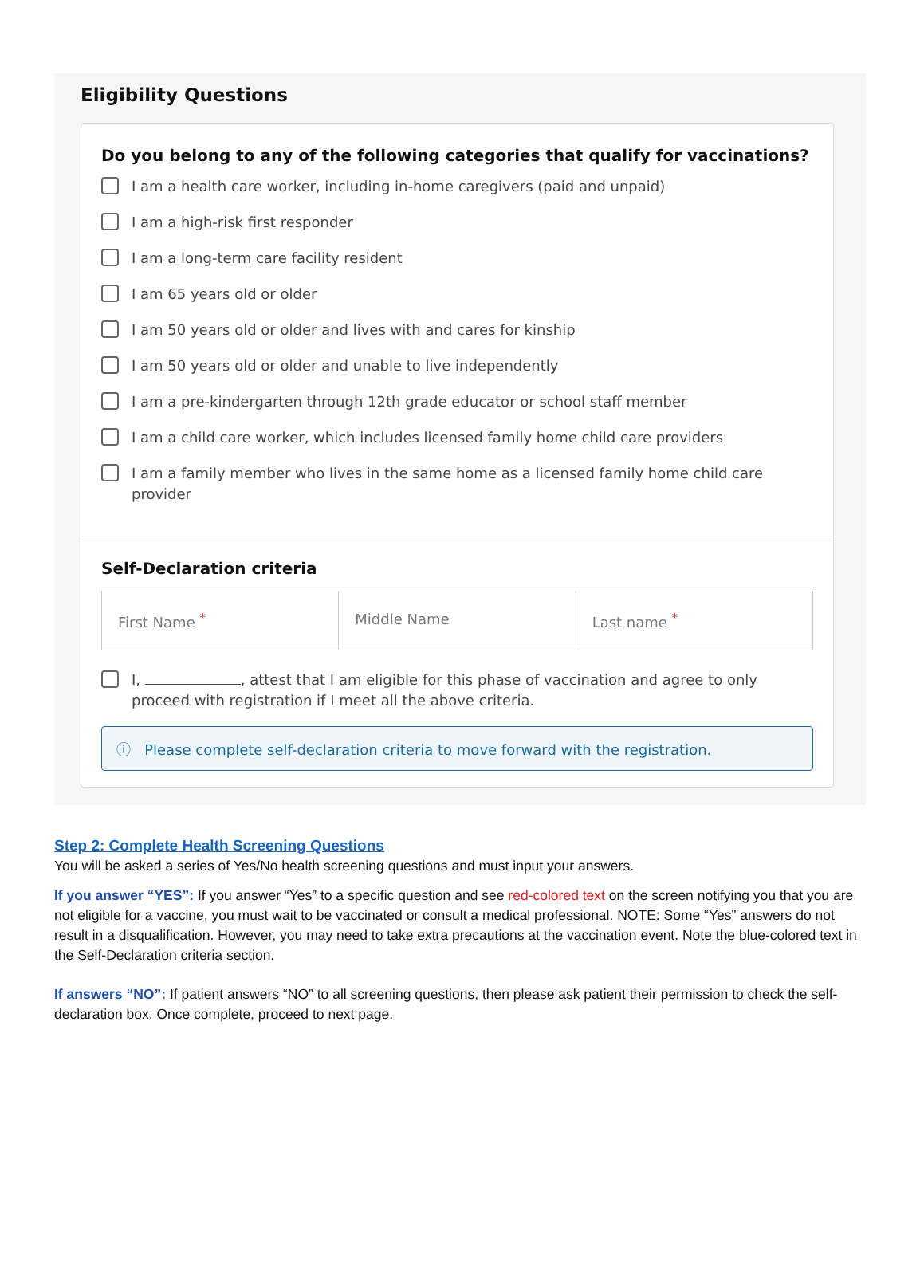Eligibility Questions
Do you belong to any of the following categories that qualify for vaccinations?
I am a health care worker, including in-home caregivers (paid and unpaid)
I am a high-risk first responder
I am a long-term care facility resident
I am 65 years old or older
I am 50 years old or older and lives with and cares for kinship
I am 50 years old or older and unable to live independently
I am a pre-kindergarten through 12th grade educator or school staff member
I am a child care worker, which includes licensed family home child care providers
I am a family member who lives in the same home as a licensed family home child care provider
Self-Declaration criteria
First Name <sup>*</sup> Middle Name Last name <sup>*</sup>
I, , attest that I am eligible for this phase of vaccination and agree to only proceed with registration if I meet all the above criteria.
ⓘ Please complete self-declaration criteria to move forward with the registration.
Step 2: Complete Health Screening Questions
You will be asked a series of Yes/No health screening questions and must input your answers.
If you answer “YES”: If you answer “Yes” to a specific question and see red-colored text on the screen notifying you that you are not eligible for a vaccine, you must wait to be vaccinated or consult a medical professional. NOTE: Some “Yes” answers do not result in a disqualification. However, you may need to take extra precautions at the vaccination event. Note the blue-colored text in the Self-Declaration criteria section.
If answers “NO”: If patient answers “NO” to all screening questions, then please ask patient their permission to check the self-declaration box. Once complete, proceed to next page.